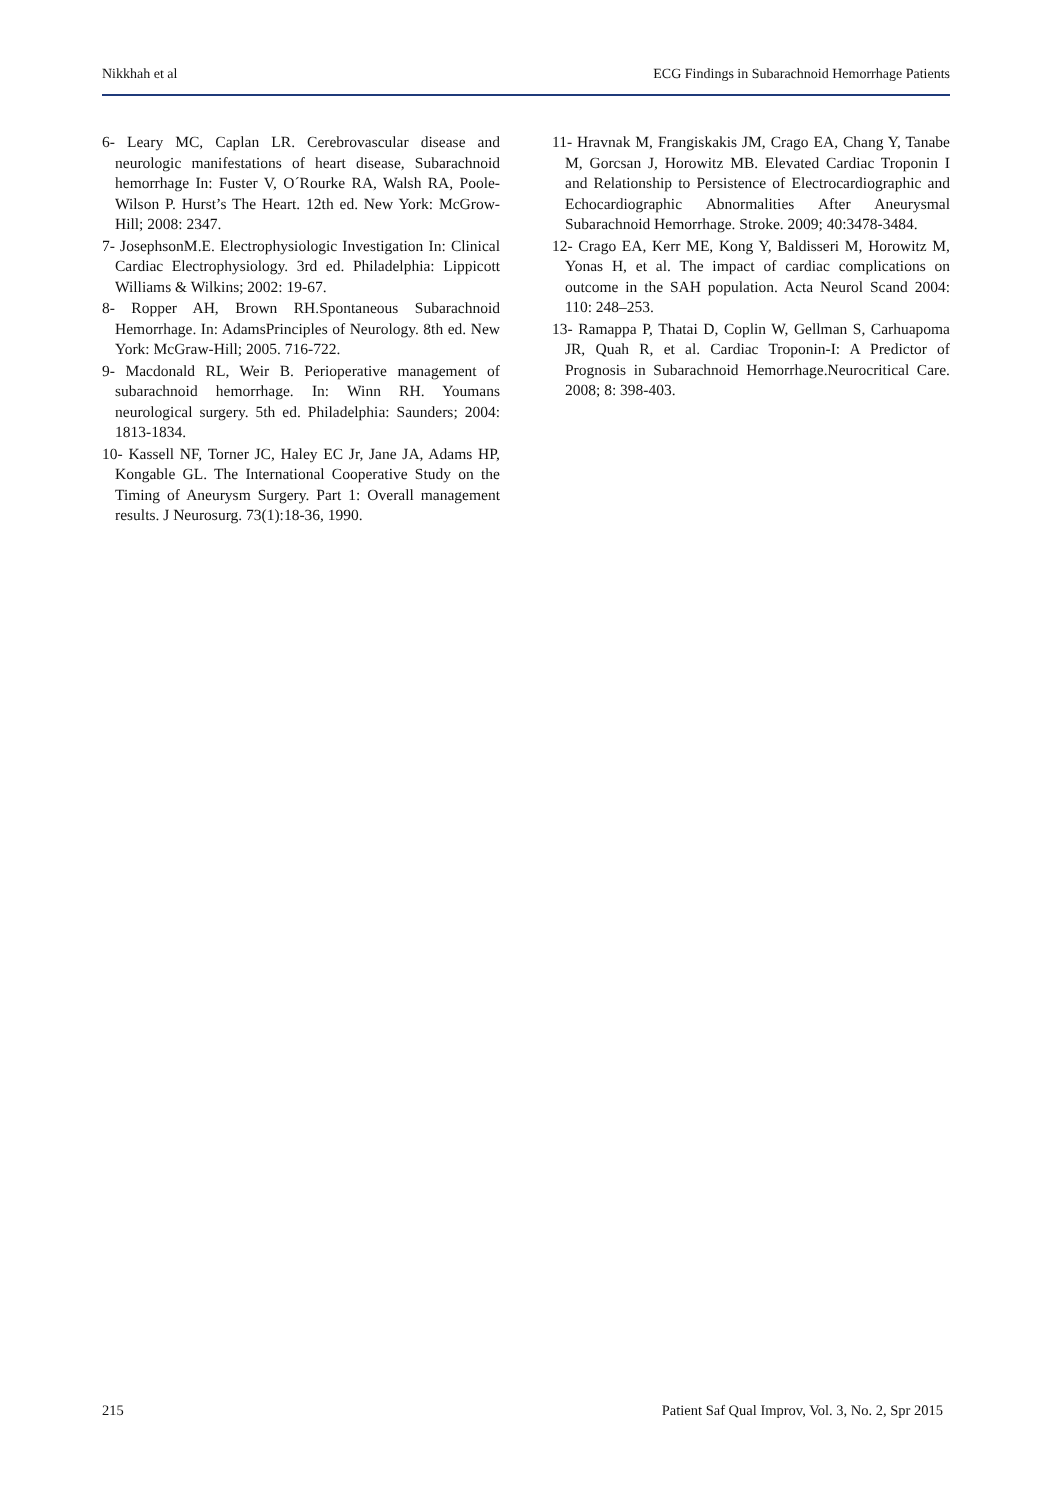Nikkhah et al ECG Findings in Subarachnoid Hemorrhage Patients
6- Leary MC, Caplan LR. Cerebrovascular disease and neurologic manifestations of heart disease, Subarachnoid hemorrhage In: Fuster V, O´Rourke RA, Walsh RA, Poole-Wilson P. Hurst’s The Heart. 12th ed. New York: McGrow-Hill; 2008: 2347.
7- JosephsonM.E. Electrophysiologic Investigation In: Clinical Cardiac Electrophysiology. 3rd ed. Philadelphia: Lippicott Williams & Wilkins; 2002: 19-67.
8- Ropper AH, Brown RH.Spontaneous Subarachnoid Hemorrhage. In: AdamsPrinciples of Neurology. 8th ed. New York: McGraw-Hill; 2005. 716-722.
9- Macdonald RL, Weir B. Perioperative management of subarachnoid hemorrhage. In: Winn RH. Youmans neurological surgery. 5th ed. Philadelphia: Saunders; 2004: 1813-1834.
10- Kassell NF, Torner JC, Haley EC Jr, Jane JA, Adams HP, Kongable GL. The International Cooperative Study on the Timing of Aneurysm Surgery. Part 1: Overall management results. J Neurosurg. 73(1):18-36, 1990.
11- Hravnak M, Frangiskakis JM, Crago EA, Chang Y, Tanabe M, Gorcsan J, Horowitz MB. Elevated Cardiac Troponin I and Relationship to Persistence of Electrocardiographic and Echocardiographic Abnormalities After Aneurysmal Subarachnoid Hemorrhage. Stroke. 2009; 40:3478-3484.
12- Crago EA, Kerr ME, Kong Y, Baldisseri M, Horowitz M, Yonas H, et al. The impact of cardiac complications on outcome in the SAH population. Acta Neurol Scand 2004: 110: 248–253.
13- Ramappa P, Thatai D, Coplin W, Gellman S, Carhuapoma JR, Quah R, et al. Cardiac Troponin-I: A Predictor of Prognosis in Subarachnoid Hemorrhage.Neurocritical Care. 2008; 8: 398-403.
215 Patient Saf Qual Improv, Vol. 3, No. 2, Spr 2015